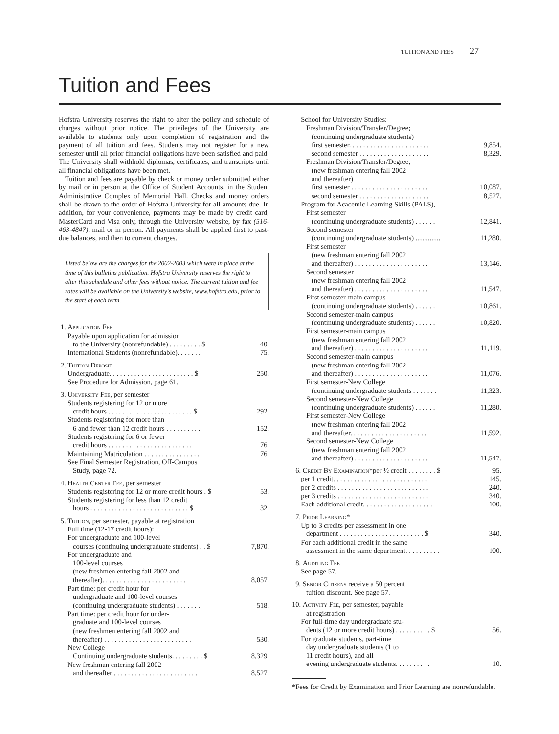TUITION AND FEES 27
Tuition and Fees
Hofstra University reserves the right to alter the policy and schedule of charges without prior notice. The privileges of the University are available to students only upon completion of registration and the payment of all tuition and fees. Students may not register for a new semester until all prior financial obligations have been satisfied and paid. The University shall withhold diplomas, certificates, and transcripts until all financial obligations have been met.
Tuition and fees are payable by check or money order submitted either by mail or in person at the Office of Student Accounts, in the Student Administrative Complex of Memorial Hall. Checks and money orders shall be drawn to the order of Hofstra University for all amounts due. In addition, for your convenience, payments may be made by credit card, MasterCard and Visa only, through the University website, by fax (516-463-4847), mail or in person. All payments shall be applied first to past-due balances, and then to current charges.
Listed below are the charges for the 2002-2003 which were in place at the time of this bulletins publication. Hofstra University reserves the right to alter this schedule and other fees without notice. The current tuition and fee rates will be available on the University's website, www.hofstra.edu, prior to the start of each term.
| 1. Application Fee | |
| Payable upon application for admission | |
| to the University (nonrefundable) . . . . . . . . . $ | 40. |
| International Students (nonrefundable). . . . . . . | 75. |
| 2. Tuition Deposit | |
| Undergraduate. . . . . . . . . . . . . . . . . . . . . . . . $ | 250. |
| See Procedure for Admission, page 61. | |
| 3. University Fee , per semester | |
| Students registering for 12 or more | |
| credit hours . . . . . . . . . . . . . . . . . . . . . . . . $ | 292. |
| Students registering for more than | |
| 6 and fewer than 12 credit hours . . . . . . . . . . | 152. |
| Students registering for 6 or fewer | |
| credit hours . . . . . . . . . . . . . . . . . . . . . . . . | 76. |
| Maintaining Matriculation . . . . . . . . . . . . . . . . | 76. |
| See Final Semester Registration, Off-Campus | |
| Study, page 72. | |
| 4. Health Center Fee , per semester | |
| Students registering for 12 or more credit hours . $ | 53. |
| Students registering for less than 12 credit | |
| hours . . . . . . . . . . . . . . . . . . . . . . . . . . . . $ | 32. |
| 5. Tuition , per semester, payable at registration | |
| Full time (12-17 credit hours): | |
| For undergraduate and 100-level | |
| courses (continuing undergraduate students) . . $ | 7,870. |
| For undergraduate and | |
| 100-level courses | |
| (new freshmen entering fall 2002 and | |
| thereafter). . . . . . . . . . . . . . . . . . . . . . . . | 8,057. |
| Part time: per credit hour for | |
| undergraduate and 100-level courses | |
| (continuing undergraduate students) . . . . . . . | 518. |
| Part time: per credit hour for under- | |
| graduate and 100-level courses | |
| (new freshmen entering fall 2002 and | |
| thereafter) . . . . . . . . . . . . . . . . . . . . . . . . . | 530. |
| New College | |
| Continuing undergraduate students. . . . . . . . . $ | 8,329. |
| New freshman entering fall 2002 | |
| and thereafter . . . . . . . . . . . . . . . . . . . . . . . . | 8,527. |
| School for University Studies: | |
| Freshman Division/Transfer/Degree; | |
| (continuing undergraduate students) | |
| first semester. . . . . . . . . . . . . . . . . . . . . . . | 9,854. |
| second semester . . . . . . . . . . . . . . . . . . . . | 8,329. |
| Freshman Division/Transfer/Degree; | |
| (new freshman entering fall 2002 | |
| and thereafter) | |
| first semester . . . . . . . . . . . . . . . . . . . . . . | 10,087. |
| second semester . . . . . . . . . . . . . . . . . . . . | 8,527. |
| Program for Acacemic Learning Skills (PALS), | |
| First semester | |
| (continuing undergraduate students) . . . . . . | 12,841. |
| Second semester | |
| (continuing undergraduate students) .............. | 11,280. |
| First semester | |
| (new freshman entering fall 2002 | |
| and thereafter) . . . . . . . . . . . . . . . . . . . . . | 13,146. |
| Second semester | |
| (new freshman entering fall 2002 | |
| and thereafter) . . . . . . . . . . . . . . . . . . . . . | 11,547. |
| First semester-main campus | |
| (continuing undergraduate students) . . . . . . | 10,861. |
| Second semester-main campus | |
| (continuing undergraduate students) . . . . . . | 10,820. |
| First semester-main campus | |
| (new freshman entering fall 2002 | |
| and thereafter) . . . . . . . . . . . . . . . . . . . . . | 11,119. |
| Second semester-main campus | |
| (new freshman entering fall 2002 | |
| and thereafter) . . . . . . . . . . . . . . . . . . . . . | 11,076. |
| First semester-New College | |
| (continuing undergraduate students . . . . . . . | 11,323. |
| Second semester-New College | |
| (continuing undergraduate students) . . . . . . | 11,280. |
| First semester-New College | |
| (new freshman entering fall 2002 | |
| and thereafter. . . . . . . . . . . . . . . . . . . . . . | 11,592. |
| Second semester-New College | |
| (new freshman entering fall 2002 | |
| and thereafter) . . . . . . . . . . . . . . . . . . . . . | 11,547. |
| 6. Credit By Examination *per ½ credit . . . . . . . . $ | 95. |
| per 1 credit. . . . . . . . . . . . . . . . . . . . . . . . . . . | 145. |
| per 2 credits . . . . . . . . . . . . . . . . . . . . . . . . . . | 240. |
| per 3 credits . . . . . . . . . . . . . . . . . . . . . . . . . . | 340. |
| Each additional credit. . . . . . . . . . . . . . . . . . . . | 100. |
| 7. Prior Learning * | |
| Up to 3 credits per assessment in one | |
| department . . . . . . . . . . . . . . . . . . . . . . . . $ | 340. |
| For each additional credit in the same | |
| assessment in the same department. . . . . . . . . . | 100. |
| 8. Auditing Fee | |
| See page 57. | |
| 9. Senior Citizens receive a 50 percent | |
| tuition discount. See page 57. | |
| 10. Activity Fee , per semester, payable | |
| at registration | |
| For full-time day undergraduate stu- | |
| dents (12 or more credit hours) . . . . . . . . . . $ | 56. |
| For graduate students, part-time | |
| day undergraduate students (1 to | |
| 11 credit hours), and all | |
| evening undergraduate students. . . . . . . . . . | 10. |
*Fees for Credit by Examination and Prior Learning are nonrefundable.